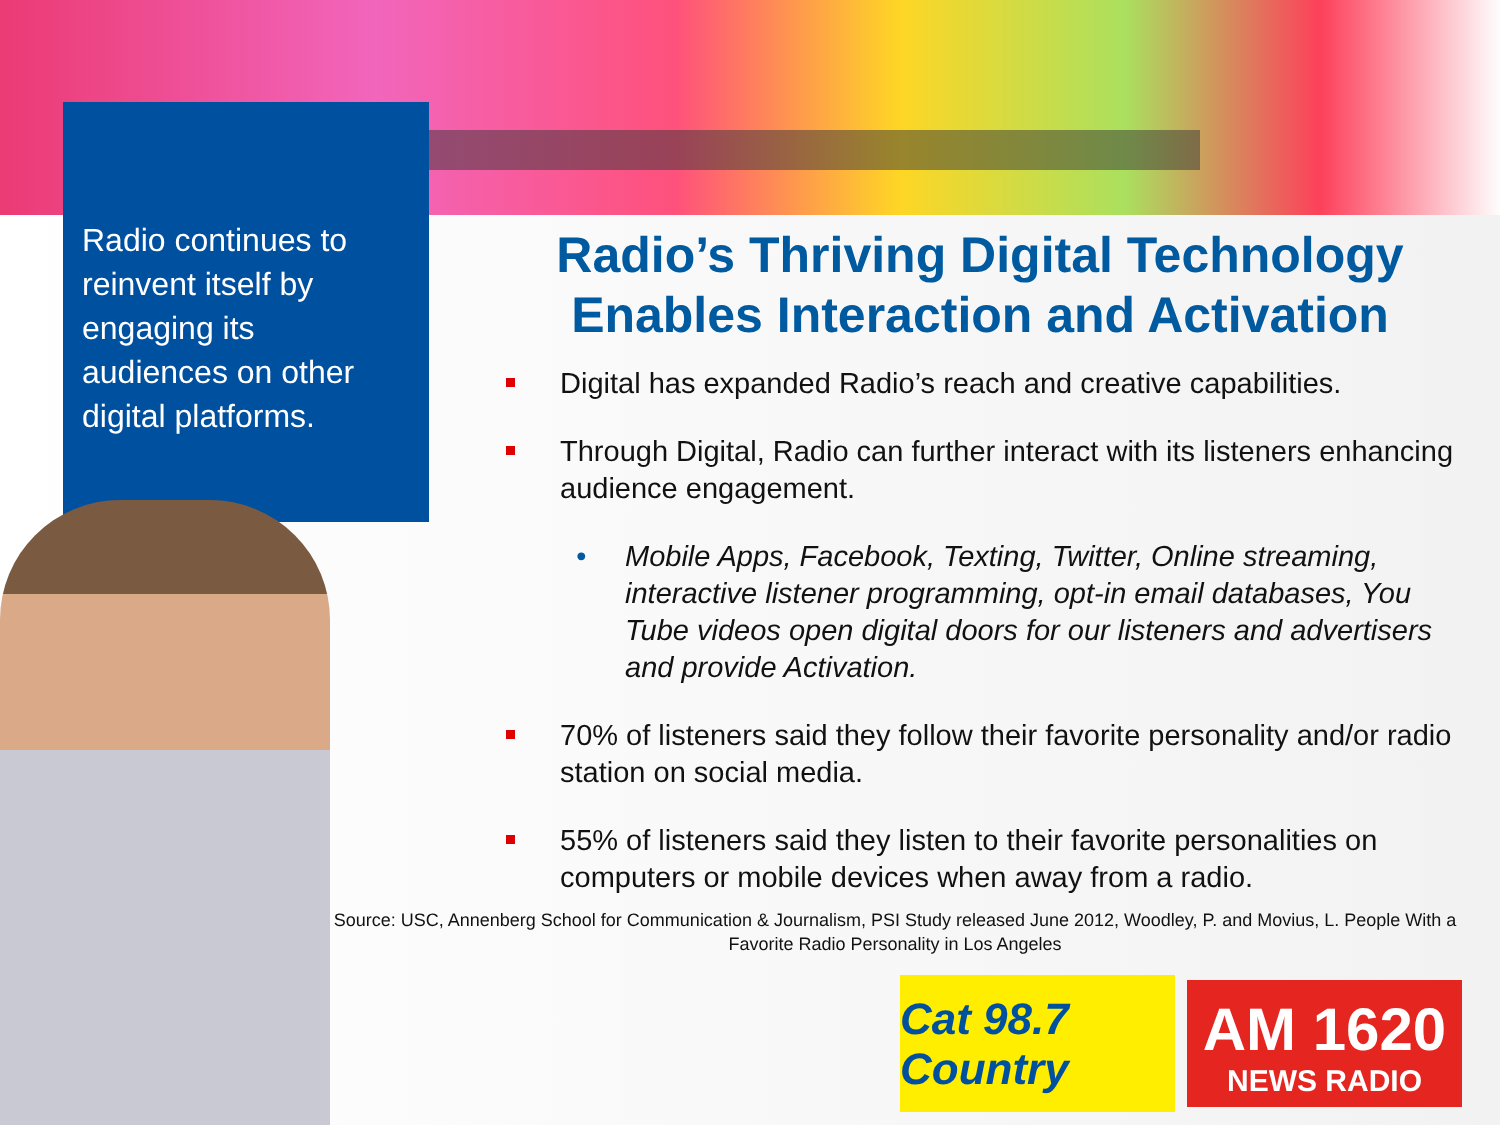Radio continues to reinvent itself by engaging its audiences on other digital platforms.
Radio’s Thriving Digital Technology Enables Interaction and Activation
Digital has expanded Radio’s reach and creative capabilities.
Through Digital, Radio can further interact with its listeners enhancing audience engagement.
• Mobile Apps, Facebook, Texting, Twitter, Online streaming, interactive listener programming, opt-in email databases, You Tube videos open digital doors for our listeners and advertisers and provide Activation.
70% of listeners said they follow their favorite personality and/or radio station on social media.
55% of listeners said they listen to their favorite personalities on computers or mobile devices when away from a radio.
Source: USC, Annenberg School for Communication & Journalism, PSI Study released June 2012, Woodley, P. and Movius, L. People With a Favorite Radio Personality in Los Angeles
Cat 98.7 Country
AM 1620
NEWS RADIO